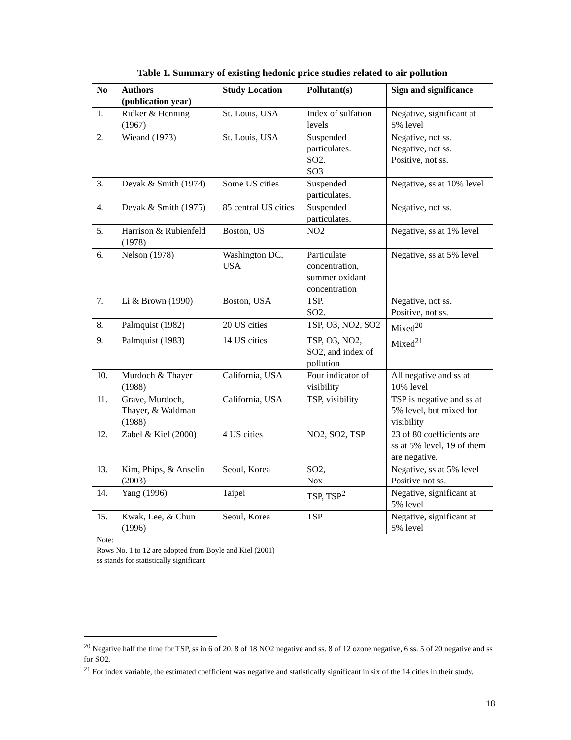Table 1. Summary of existing hedonic price studies related to air pollution
| No | Authors (publication year) | Study Location | Pollutant(s) | Sign and significance |
| --- | --- | --- | --- | --- |
| 1. | Ridker & Henning (1967) | St. Louis, USA | Index of sulfation levels | Negative, significant at 5% level |
| 2. | Wieand (1973) | St. Louis, USA | Suspended particulates. SO2. SO3 | Negative, not ss. Negative, not ss. Positive, not ss. |
| 3. | Deyak & Smith (1974) | Some US cities | Suspended particulates. | Negative, ss at 10% level |
| 4. | Deyak & Smith (1975) | 85 central US cities | Suspended particulates. | Negative, not ss. |
| 5. | Harrison & Rubienfeld (1978) | Boston, US | NO2 | Negative, ss at 1% level |
| 6. | Nelson (1978) | Washington DC, USA | Particulate concentration, summer oxidant concentration | Negative, ss at 5% level |
| 7. | Li & Brown (1990) | Boston, USA | TSP. SO2. | Negative, not ss. Positive, not ss. |
| 8. | Palmquist (1982) | 20 US cities | TSP, O3, NO2, SO2 | Mixed<sup>20</sup> |
| 9. | Palmquist (1983) | 14 US cities | TSP, O3, NO2, SO2, and index of pollution | Mixed<sup>21</sup> |
| 10. | Murdoch & Thayer (1988) | California, USA | Four indicator of visibility | All negative and ss at 10% level |
| 11. | Grave, Murdoch, Thayer, & Waldman (1988) | California, USA | TSP, visibility | TSP is negative and ss at 5% level, but mixed for visibility |
| 12. | Zabel & Kiel (2000) | 4 US cities | NO2, SO2, TSP | 23 of 80 coefficients are ss at 5% level, 19 of them are negative. |
| 13. | Kim, Phips, & Anselin (2003) | Seoul, Korea | SO2, Nox | Negative, ss at 5% level Positive not ss. |
| 14. | Yang (1996) | Taipei | TSP, TSP<sup>2</sup> | Negative, significant at 5% level |
| 15. | Kwak, Lee, & Chun (1996) | Seoul, Korea | TSP | Negative, significant at 5% level |
Note:
Rows No. 1 to 12 are adopted from Boyle and Kiel (2001)
ss stands for statistically significant
<sup>20</sup> Negative half the time for TSP, ss in 6 of 20. 8 of 18 NO2 negative and ss. 8 of 12 ozone negative, 6 ss. 5 of 20 negative and ss for SO2.
<sup>21</sup> For index variable, the estimated coefficient was negative and statistically significant in six of the 14 cities in their study.
18